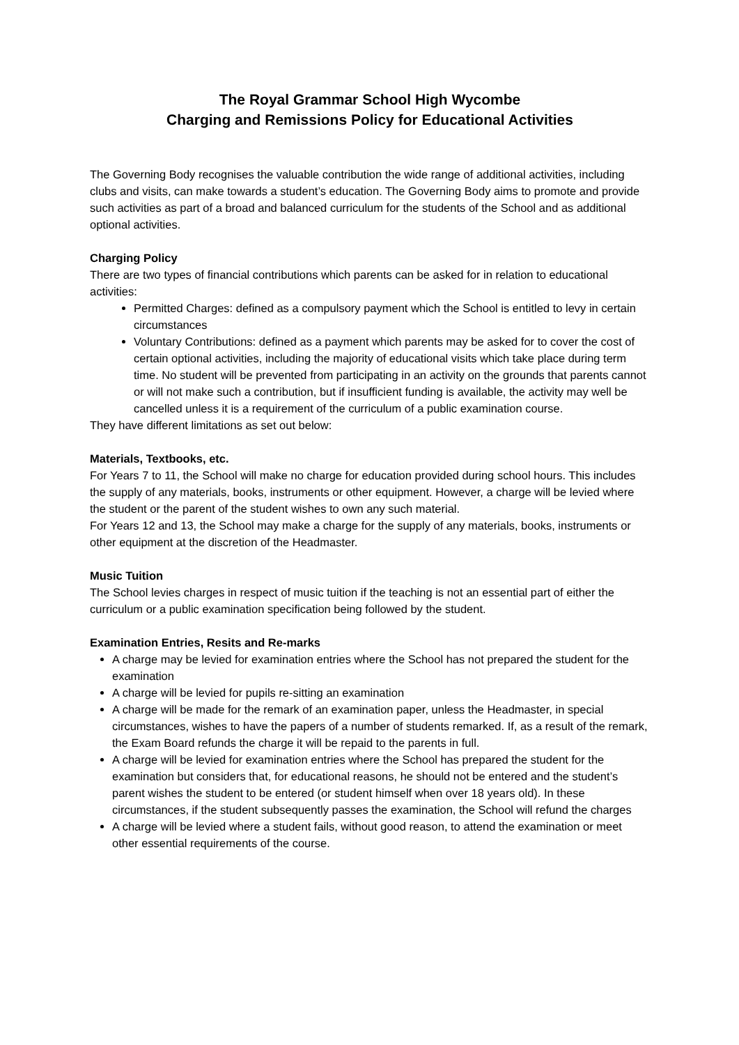The Royal Grammar School High Wycombe
Charging and Remissions Policy for Educational Activities
The Governing Body recognises the valuable contribution the wide range of additional activities, including clubs and visits, can make towards a student’s education. The Governing Body aims to promote and provide such activities as part of a broad and balanced curriculum for the students of the School and as additional optional activities.
Charging Policy
There are two types of financial contributions which parents can be asked for in relation to educational activities:
Permitted Charges: defined as a compulsory payment which the School is entitled to levy in certain circumstances
Voluntary Contributions: defined as a payment which parents may be asked for to cover the cost of certain optional activities, including the majority of educational visits which take place during term time. No student will be prevented from participating in an activity on the grounds that parents cannot or will not make such a contribution, but if insufficient funding is available, the activity may well be cancelled unless it is a requirement of the curriculum of a public examination course.
They have different limitations as set out below:
Materials, Textbooks, etc.
For Years 7 to 11, the School will make no charge for education provided during school hours. This includes the supply of any materials, books, instruments or other equipment. However, a charge will be levied where the student or the parent of the student wishes to own any such material.
For Years 12 and 13, the School may make a charge for the supply of any materials, books, instruments or other equipment at the discretion of the Headmaster.
Music Tuition
The School levies charges in respect of music tuition if the teaching is not an essential part of either the curriculum or a public examination specification being followed by the student.
Examination Entries, Resits and Re-marks
A charge may be levied for examination entries where the School has not prepared the student for the examination
A charge will be levied for pupils re-sitting an examination
A charge will be made for the remark of an examination paper, unless the Headmaster, in special circumstances, wishes to have the papers of a number of students remarked. If, as a result of the remark, the Exam Board refunds the charge it will be repaid to the parents in full.
A charge will be levied for examination entries where the School has prepared the student for the examination but considers that, for educational reasons, he should not be entered and the student’s parent wishes the student to be entered (or student himself when over 18 years old). In these circumstances, if the student subsequently passes the examination, the School will refund the charges
A charge will be levied where a student fails, without good reason, to attend the examination or meet other essential requirements of the course.